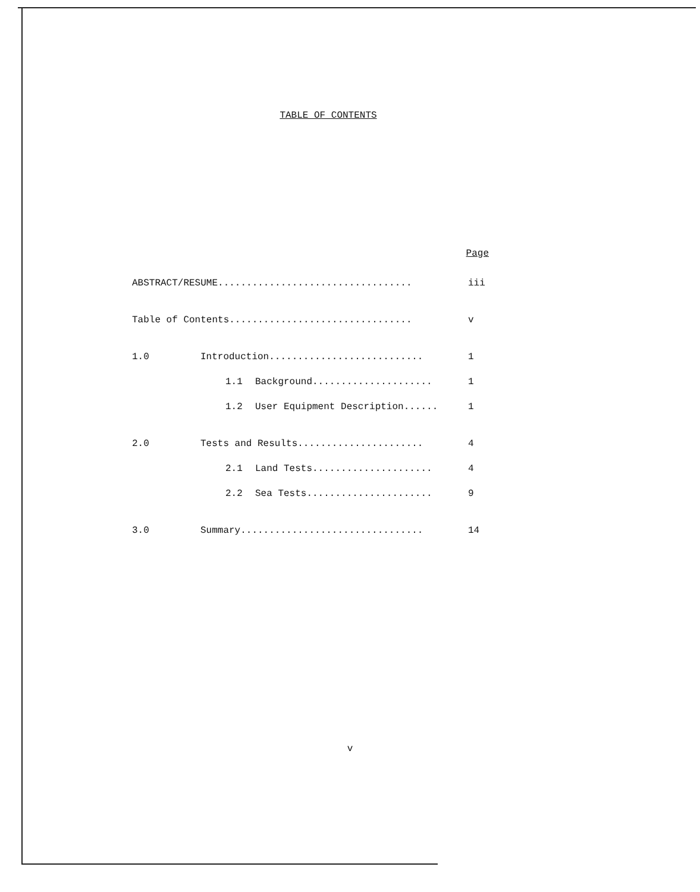TABLE OF CONTENTS
Page
ABSTRACT/RESUME.................................. iii
Table of Contents................................ v
1.0 Introduction........................... 1
1.1 Background..................... 1
1.2 User Equipment Description...... 1
2.0 Tests and Results...................... 4
2.1 Land Tests..................... 4
2.2 Sea Tests...................... 9
3.0 Summary................................ 14
v